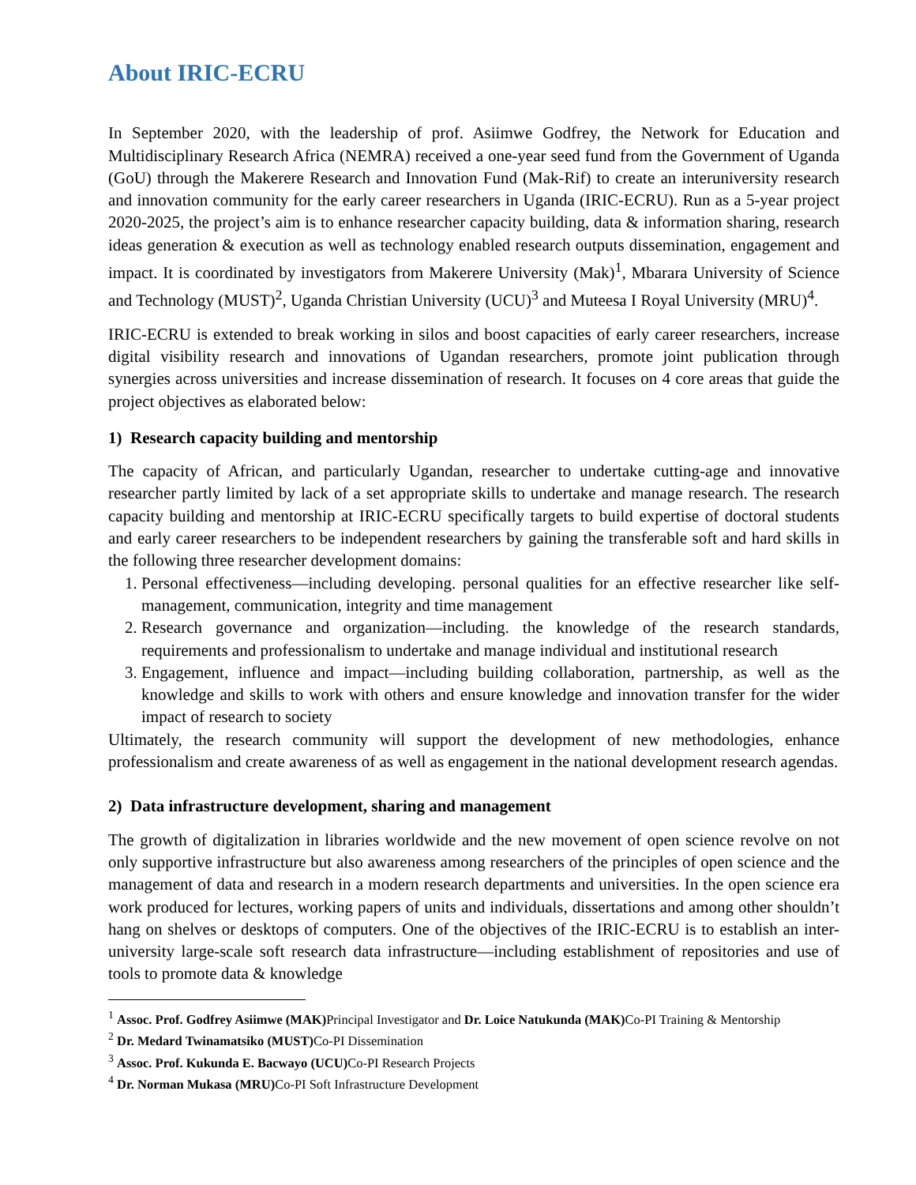About IRIC-ECRU
In September 2020, with the leadership of prof. Asiimwe Godfrey, the Network for Education and Multidisciplinary Research Africa (NEMRA) received a one-year seed fund from the Government of Uganda (GoU) through the Makerere Research and Innovation Fund (Mak-Rif) to create an interuniversity research and innovation community for the early career researchers in Uganda (IRIC-ECRU). Run as a 5-year project 2020-2025, the project’s aim is to enhance researcher capacity building, data & information sharing, research ideas generation & execution as well as technology enabled research outputs dissemination, engagement and impact. It is coordinated by investigators from Makerere University (Mak)<sup>1</sup>, Mbarara University of Science and Technology (MUST)<sup>2</sup>, Uganda Christian University (UCU)<sup>3</sup> and Muteesa I Royal University (MRU)<sup>4</sup>.
IRIC-ECRU is extended to break working in silos and boost capacities of early career researchers, increase digital visibility research and innovations of Ugandan researchers, promote joint publication through synergies across universities and increase dissemination of research. It focuses on 4 core areas that guide the project objectives as elaborated below:
1) Research capacity building and mentorship
The capacity of African, and particularly Ugandan, researcher to undertake cutting-age and innovative researcher partly limited by lack of a set appropriate skills to undertake and manage research. The research capacity building and mentorship at IRIC-ECRU specifically targets to build expertise of doctoral students and early career researchers to be independent researchers by gaining the transferable soft and hard skills in the following three researcher development domains:
1. Personal effectiveness—including developing. personal qualities for an effective researcher like self-management, communication, integrity and time management
2. Research governance and organization—including. the knowledge of the research standards, requirements and professionalism to undertake and manage individual and institutional research
3. Engagement, influence and impact—including building collaboration, partnership, as well as the knowledge and skills to work with others and ensure knowledge and innovation transfer for the wider impact of research to society
Ultimately, the research community will support the development of new methodologies, enhance professionalism and create awareness of as well as engagement in the national development research agendas.
2) Data infrastructure development, sharing and management
The growth of digitalization in libraries worldwide and the new movement of open science revolve on not only supportive infrastructure but also awareness among researchers of the principles of open science and the management of data and research in a modern research departments and universities. In the open science era work produced for lectures, working papers of units and individuals, dissertations and among other shouldn’t hang on shelves or desktops of computers. One of the objectives of the IRIC-ECRU is to establish an inter-university large-scale soft research data infrastructure—including establishment of repositories and use of tools to promote data & knowledge
<sup>1</sup> Assoc. Prof. Godfrey Asiimwe (MAK) Principal Investigator and Dr. Loice Natukunda (MAK) Co-PI Training & Mentorship
<sup>2</sup> Dr. Medard Twinamatsiko (MUST) Co-PI Dissemination
<sup>3</sup> Assoc. Prof. Kukunda E. Bacwayo (UCU) Co-PI Research Projects
<sup>4</sup> Dr. Norman Mukasa (MRU) Co-PI Soft Infrastructure Development